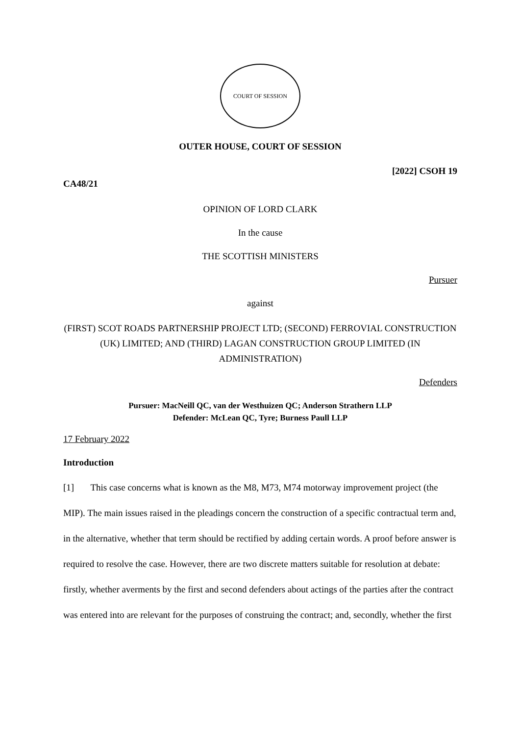COURT OF SESSION
OUTER HOUSE, COURT OF SESSION
[2022] CSOH 19
CA48/21
OPINION OF LORD CLARK
In the cause
THE SCOTTISH MINISTERS
Pursuer
against
(FIRST) SCOT ROADS PARTNERSHIP PROJECT LTD; (SECOND) FERROVIAL CONSTRUCTION (UK) LIMITED; AND (THIRD) LAGAN CONSTRUCTION GROUP LIMITED (IN ADMINISTRATION)
Defenders
Pursuer: MacNeill QC, van der Westhuizen QC; Anderson Strathern LLP
Defender: McLean QC, Tyre; Burness Paull LLP
17 February 2022
Introduction
[1] This case concerns what is known as the M8, M73, M74 motorway improvement project (the MIP). The main issues raised in the pleadings concern the construction of a specific contractual term and, in the alternative, whether that term should be rectified by adding certain words. A proof before answer is required to resolve the case. However, there are two discrete matters suitable for resolution at debate: firstly, whether averments by the first and second defenders about actings of the parties after the contract was entered into are relevant for the purposes of construing the contract; and, secondly, whether the first